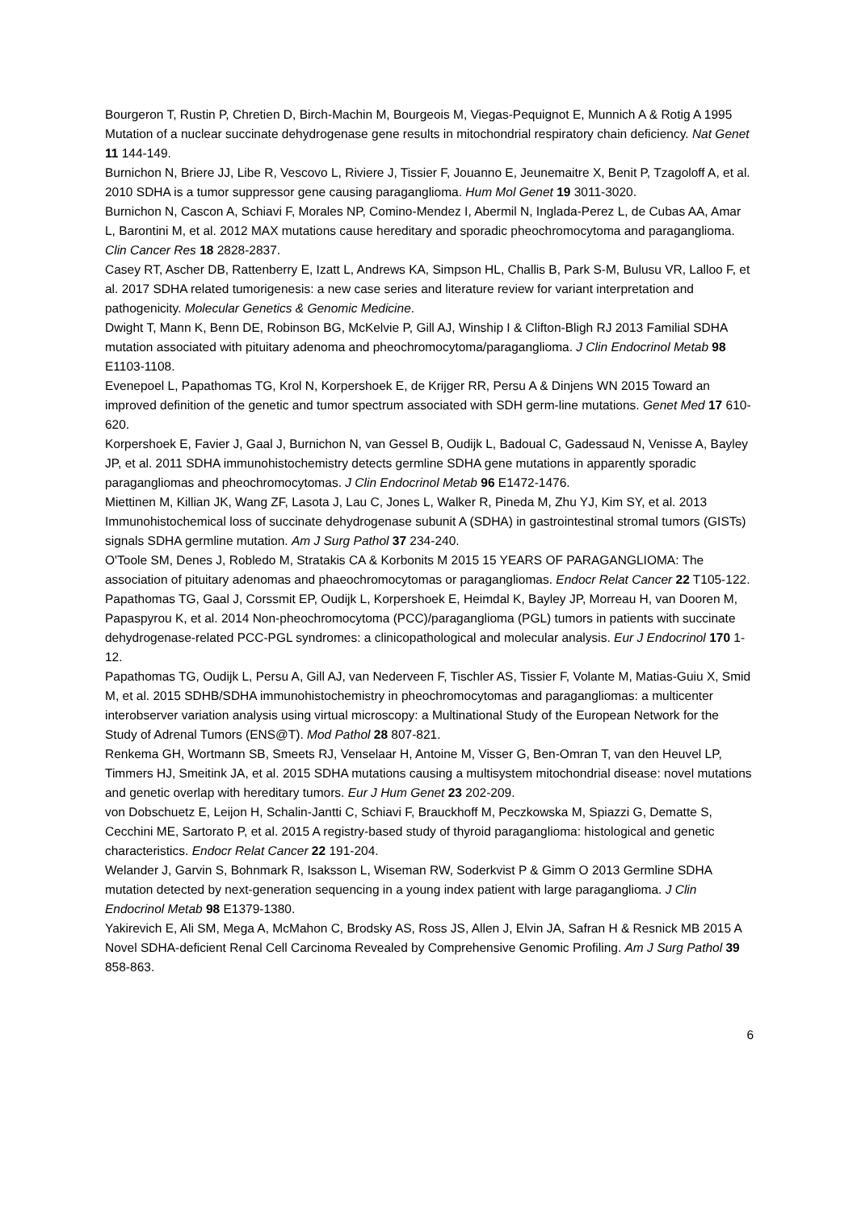Bourgeron T, Rustin P, Chretien D, Birch-Machin M, Bourgeois M, Viegas-Pequignot E, Munnich A & Rotig A 1995 Mutation of a nuclear succinate dehydrogenase gene results in mitochondrial respiratory chain deficiency. Nat Genet 11 144-149.
Burnichon N, Briere JJ, Libe R, Vescovo L, Riviere J, Tissier F, Jouanno E, Jeunemaitre X, Benit P, Tzagoloff A, et al. 2010 SDHA is a tumor suppressor gene causing paraganglioma. Hum Mol Genet 19 3011-3020.
Burnichon N, Cascon A, Schiavi F, Morales NP, Comino-Mendez I, Abermil N, Inglada-Perez L, de Cubas AA, Amar L, Barontini M, et al. 2012 MAX mutations cause hereditary and sporadic pheochromocytoma and paraganglioma. Clin Cancer Res 18 2828-2837.
Casey RT, Ascher DB, Rattenberry E, Izatt L, Andrews KA, Simpson HL, Challis B, Park S-M, Bulusu VR, Lalloo F, et al. 2017 SDHA related tumorigenesis: a new case series and literature review for variant interpretation and pathogenicity. Molecular Genetics & Genomic Medicine.
Dwight T, Mann K, Benn DE, Robinson BG, McKelvie P, Gill AJ, Winship I & Clifton-Bligh RJ 2013 Familial SDHA mutation associated with pituitary adenoma and pheochromocytoma/paraganglioma. J Clin Endocrinol Metab 98 E1103-1108.
Evenepoel L, Papathomas TG, Krol N, Korpershoek E, de Krijger RR, Persu A & Dinjens WN 2015 Toward an improved definition of the genetic and tumor spectrum associated with SDH germ-line mutations. Genet Med 17 610-620.
Korpershoek E, Favier J, Gaal J, Burnichon N, van Gessel B, Oudijk L, Badoual C, Gadessaud N, Venisse A, Bayley JP, et al. 2011 SDHA immunohistochemistry detects germline SDHA gene mutations in apparently sporadic paragangliomas and pheochromocytomas. J Clin Endocrinol Metab 96 E1472-1476.
Miettinen M, Killian JK, Wang ZF, Lasota J, Lau C, Jones L, Walker R, Pineda M, Zhu YJ, Kim SY, et al. 2013 Immunohistochemical loss of succinate dehydrogenase subunit A (SDHA) in gastrointestinal stromal tumors (GISTs) signals SDHA germline mutation. Am J Surg Pathol 37 234-240.
O'Toole SM, Denes J, Robledo M, Stratakis CA & Korbonits M 2015 15 YEARS OF PARAGANGLIOMA: The association of pituitary adenomas and phaeochromocytomas or paragangliomas. Endocr Relat Cancer 22 T105-122.
Papathomas TG, Gaal J, Corssmit EP, Oudijk L, Korpershoek E, Heimdal K, Bayley JP, Morreau H, van Dooren M, Papaspyrou K, et al. 2014 Non-pheochromocytoma (PCC)/paraganglioma (PGL) tumors in patients with succinate dehydrogenase-related PCC-PGL syndromes: a clinicopathological and molecular analysis. Eur J Endocrinol 170 1-12.
Papathomas TG, Oudijk L, Persu A, Gill AJ, van Nederveen F, Tischler AS, Tissier F, Volante M, Matias-Guiu X, Smid M, et al. 2015 SDHB/SDHA immunohistochemistry in pheochromocytomas and paragangliomas: a multicenter interobserver variation analysis using virtual microscopy: a Multinational Study of the European Network for the Study of Adrenal Tumors (ENS@T). Mod Pathol 28 807-821.
Renkema GH, Wortmann SB, Smeets RJ, Venselaar H, Antoine M, Visser G, Ben-Omran T, van den Heuvel LP, Timmers HJ, Smeitink JA, et al. 2015 SDHA mutations causing a multisystem mitochondrial disease: novel mutations and genetic overlap with hereditary tumors. Eur J Hum Genet 23 202-209.
von Dobschuetz E, Leijon H, Schalin-Jantti C, Schiavi F, Brauckhoff M, Peczkowska M, Spiazzi G, Dematte S, Cecchini ME, Sartorato P, et al. 2015 A registry-based study of thyroid paraganglioma: histological and genetic characteristics. Endocr Relat Cancer 22 191-204.
Welander J, Garvin S, Bohnmark R, Isaksson L, Wiseman RW, Soderkvist P & Gimm O 2013 Germline SDHA mutation detected by next-generation sequencing in a young index patient with large paraganglioma. J Clin Endocrinol Metab 98 E1379-1380.
Yakirevich E, Ali SM, Mega A, McMahon C, Brodsky AS, Ross JS, Allen J, Elvin JA, Safran H & Resnick MB 2015 A Novel SDHA-deficient Renal Cell Carcinoma Revealed by Comprehensive Genomic Profiling. Am J Surg Pathol 39 858-863.
6